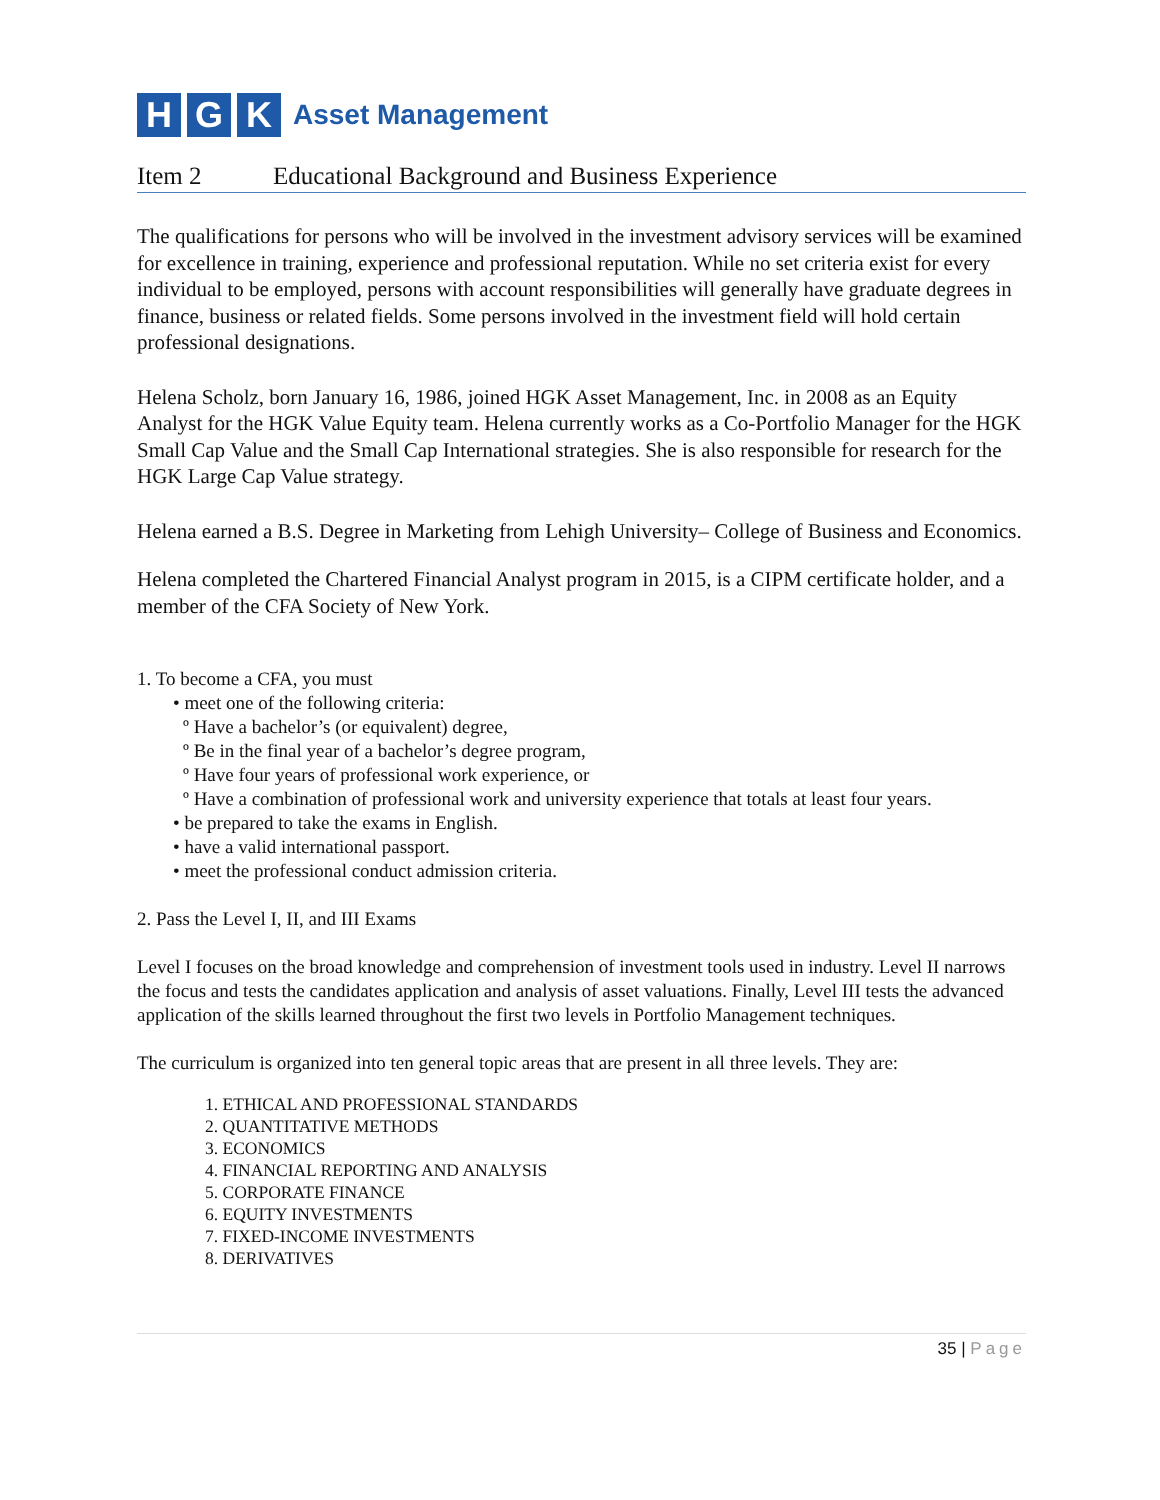H G K
Asset Management
Item 2 Educational Background and Business Experience
The qualifications for persons who will be involved in the investment advisory services will be examined for excellence in training, experience and professional reputation. While no set criteria exist for every individual to be employed, persons with account responsibilities will generally have graduate degrees in finance, business or related fields. Some persons involved in the investment field will hold certain professional designations.
Helena Scholz, born January 16, 1986, joined HGK Asset Management, Inc. in 2008 as an Equity Analyst for the HGK Value Equity team. Helena currently works as a Co-Portfolio Manager for the HGK Small Cap Value and the Small Cap International strategies. She is also responsible for research for the HGK Large Cap Value strategy.
Helena earned a B.S. Degree in Marketing from Lehigh University– College of Business and Economics.
Helena completed the Chartered Financial Analyst program in 2015, is a CIPM certificate holder, and a member of the CFA Society of New York.
1. To become a CFA, you must
• meet one of the following criteria:
º Have a bachelor’s (or equivalent) degree,
º Be in the final year of a bachelor’s degree program,
º Have four years of professional work experience, or
º Have a combination of professional work and university experience that totals at least four years.
• be prepared to take the exams in English.
• have a valid international passport.
• meet the professional conduct admission criteria.
2. Pass the Level I, II, and III Exams
Level I focuses on the broad knowledge and comprehension of investment tools used in industry. Level II narrows the focus and tests the candidates application and analysis of asset valuations. Finally, Level III tests the advanced application of the skills learned throughout the first two levels in Portfolio Management techniques.
The curriculum is organized into ten general topic areas that are present in all three levels. They are:
1. ETHICAL AND PROFESSIONAL STANDARDS
2. QUANTITATIVE METHODS
3. ECONOMICS
4. FINANCIAL REPORTING AND ANALYSIS
5. CORPORATE FINANCE
6. EQUITY INVESTMENTS
7. FIXED-INCOME INVESTMENTS
8. DERIVATIVES
35 | Page